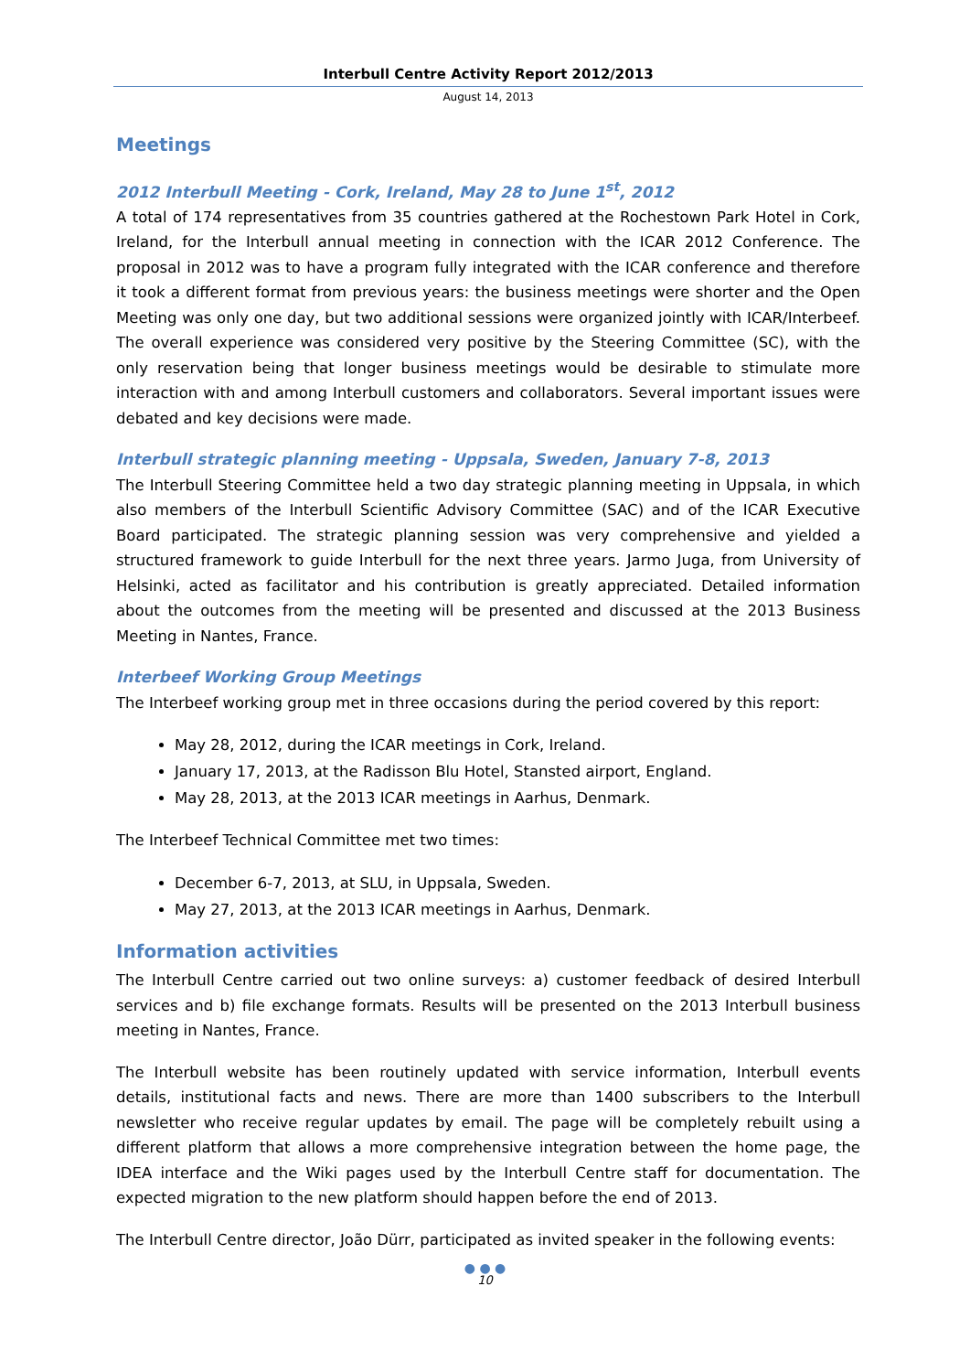Interbull Centre Activity Report 2012/2013
August 14, 2013
Meetings
2012 Interbull Meeting - Cork, Ireland, May 28 to June 1<sup>st</sup>, 2012
A total of 174 representatives from 35 countries gathered at the Rochestown Park Hotel in Cork, Ireland, for the Interbull annual meeting in connection with the ICAR 2012 Conference. The proposal in 2012 was to have a program fully integrated with the ICAR conference and therefore it took a different format from previous years: the business meetings were shorter and the Open Meeting was only one day, but two additional sessions were organized jointly with ICAR/Interbeef. The overall experience was considered very positive by the Steering Committee (SC), with the only reservation being that longer business meetings would be desirable to stimulate more interaction with and among Interbull customers and collaborators. Several important issues were debated and key decisions were made.
Interbull strategic planning meeting - Uppsala, Sweden, January 7-8, 2013
The Interbull Steering Committee held a two day strategic planning meeting in Uppsala, in which also members of the Interbull Scientific Advisory Committee (SAC) and of the ICAR Executive Board participated. The strategic planning session was very comprehensive and yielded a structured framework to guide Interbull for the next three years. Jarmo Juga, from University of Helsinki, acted as facilitator and his contribution is greatly appreciated. Detailed information about the outcomes from the meeting will be presented and discussed at the 2013 Business Meeting in Nantes, France.
Interbeef Working Group Meetings
The Interbeef working group met in three occasions during the period covered by this report:
May 28, 2012, during the ICAR meetings in Cork, Ireland.
January 17, 2013, at the Radisson Blu Hotel, Stansted airport, England.
May 28, 2013, at the 2013 ICAR meetings in Aarhus, Denmark.
The Interbeef Technical Committee met two times:
December 6-7, 2013, at SLU, in Uppsala, Sweden.
May 27, 2013, at the 2013 ICAR meetings in Aarhus, Denmark.
Information activities
The Interbull Centre carried out two online surveys: a) customer feedback of desired Interbull services and b) file exchange formats. Results will be presented on the 2013 Interbull business meeting in Nantes, France.
The Interbull website has been routinely updated with service information, Interbull events details, institutional facts and news. There are more than 1400 subscribers to the Interbull newsletter who receive regular updates by email. The page will be completely rebuilt using a different platform that allows a more comprehensive integration between the home page, the IDEA interface and the Wiki pages used by the Interbull Centre staff for documentation. The expected migration to the new platform should happen before the end of 2013.
The Interbull Centre director, João Dürr, participated as invited speaker in the following events:
● ● ●
10